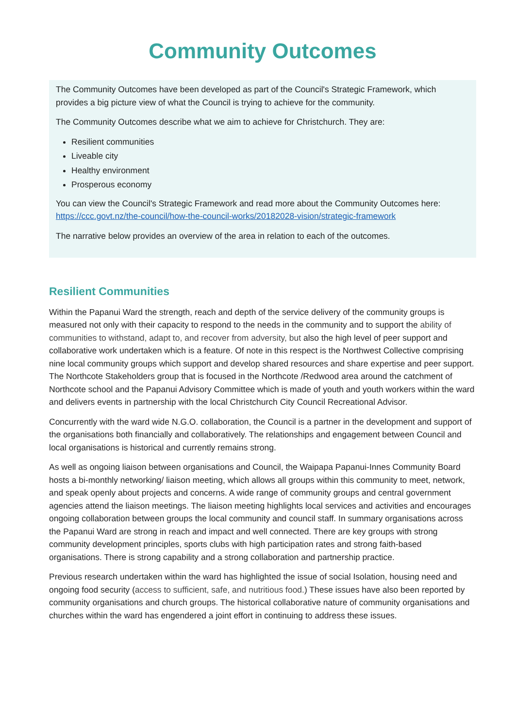Community Outcomes
The Community Outcomes have been developed as part of the Council's Strategic Framework, which provides a big picture view of what the Council is trying to achieve for the community.
The Community Outcomes describe what we aim to achieve for Christchurch. They are:
Resilient communities
Liveable city
Healthy environment
Prosperous economy
You can view the Council's Strategic Framework and read more about the Community Outcomes here: https://ccc.govt.nz/the-council/how-the-council-works/20182028-vision/strategic-framework
The narrative below provides an overview of the area in relation to each of the outcomes.
Resilient Communities
Within the Papanui Ward the strength, reach and depth of the service delivery of the community groups is measured not only with their capacity to respond to the needs in the community and to support the ability of communities to withstand, adapt to, and recover from adversity, but also the high level of peer support and collaborative work undertaken which is a feature. Of note in this respect is the Northwest Collective comprising nine local community groups which support and develop shared resources and share expertise and peer support. The Northcote Stakeholders group that is focused in the Northcote /Redwood area around the catchment of Northcote school and the Papanui Advisory Committee which is made of youth and youth workers within the ward and delivers events in partnership with the local Christchurch City Council Recreational Advisor.
Concurrently with the ward wide N.G.O. collaboration, the Council is a partner in the development and support of the organisations both financially and collaboratively. The relationships and engagement between Council and local organisations is historical and currently remains strong.
As well as ongoing liaison between organisations and Council, the Waipapa Papanui-Innes Community Board hosts a bi-monthly networking/ liaison meeting, which allows all groups within this community to meet, network, and speak openly about projects and concerns. A wide range of community groups and central government agencies attend the liaison meetings. The liaison meeting highlights local services and activities and encourages ongoing collaboration between groups the local community and council staff. In summary organisations across the Papanui Ward are strong in reach and impact and well connected. There are key groups with strong community development principles, sports clubs with high participation rates and strong faith-based organisations. There is strong capability and a strong collaboration and partnership practice.
Previous research undertaken within the ward has highlighted the issue of social Isolation, housing need and ongoing food security (access to sufficient, safe, and nutritious food.) These issues have also been reported by community organisations and church groups. The historical collaborative nature of community organisations and churches within the ward has engendered a joint effort in continuing to address these issues.